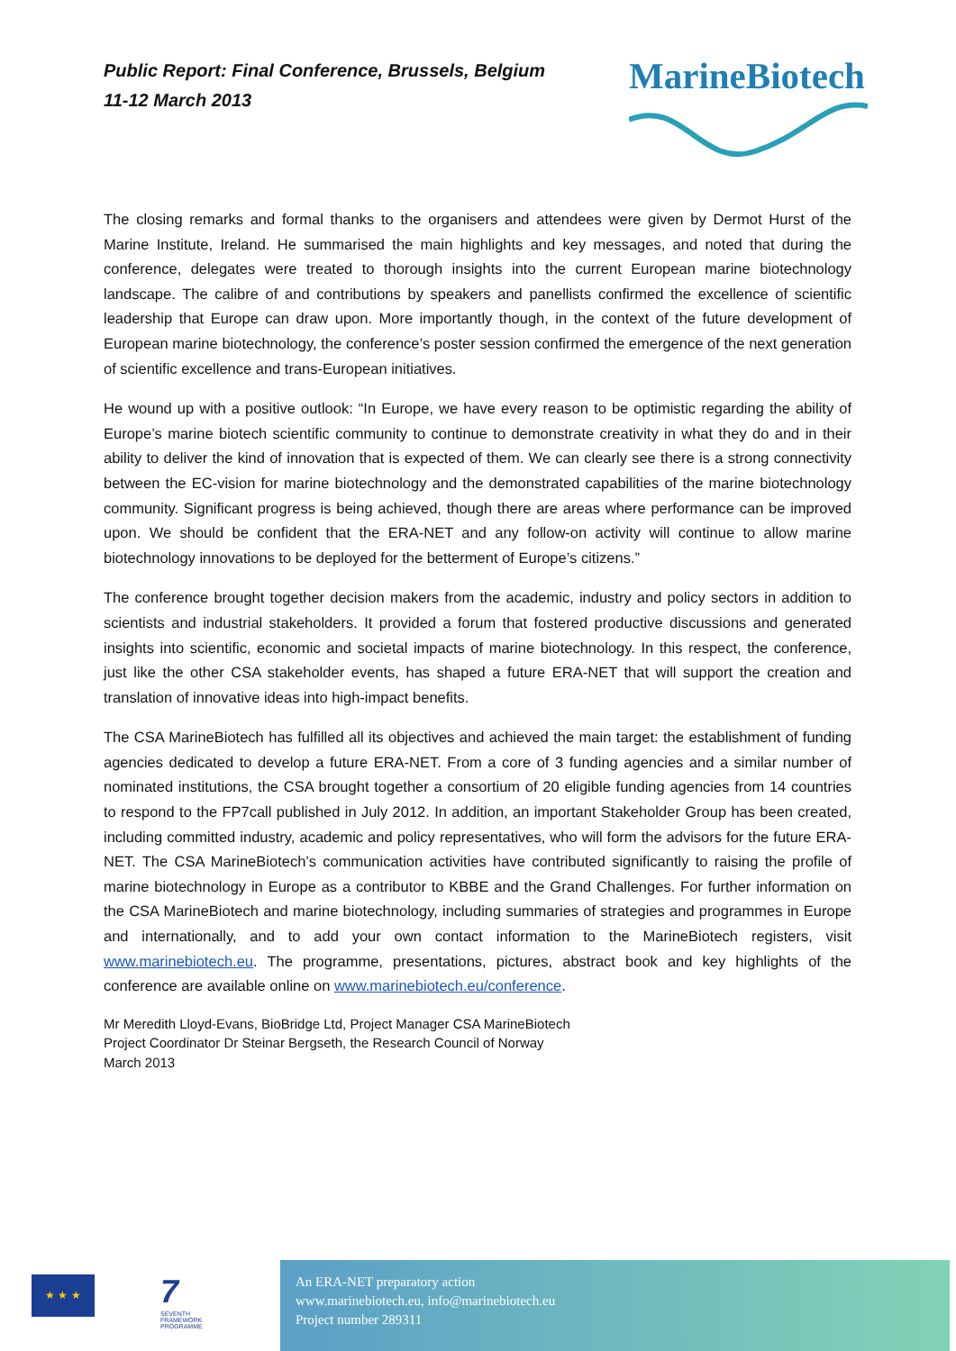Public Report: Final Conference, Brussels, Belgium
11-12 March 2013
MarineBiotech
The closing remarks and formal thanks to the organisers and attendees were given by Dermot Hurst of the Marine Institute, Ireland. He summarised the main highlights and key messages, and noted that during the conference, delegates were treated to thorough insights into the current European marine biotechnology landscape. The calibre of and contributions by speakers and panellists confirmed the excellence of scientific leadership that Europe can draw upon. More importantly though, in the context of the future development of European marine biotechnology, the conference’s poster session confirmed the emergence of the next generation of scientific excellence and trans-European initiatives.
He wound up with a positive outlook: “In Europe, we have every reason to be optimistic regarding the ability of Europe’s marine biotech scientific community to continue to demonstrate creativity in what they do and in their ability to deliver the kind of innovation that is expected of them. We can clearly see there is a strong connectivity between the EC-vision for marine biotechnology and the demonstrated capabilities of the marine biotechnology community. Significant progress is being achieved, though there are areas where performance can be improved upon. We should be confident that the ERA-NET and any follow-on activity will continue to allow marine biotechnology innovations to be deployed for the betterment of Europe’s citizens.”
The conference brought together decision makers from the academic, industry and policy sectors in addition to scientists and industrial stakeholders. It provided a forum that fostered productive discussions and generated insights into scientific, economic and societal impacts of marine biotechnology. In this respect, the conference, just like the other CSA stakeholder events, has shaped a future ERA-NET that will support the creation and translation of innovative ideas into high-impact benefits.
The CSA MarineBiotech has fulfilled all its objectives and achieved the main target: the establishment of funding agencies dedicated to develop a future ERA-NET. From a core of 3 funding agencies and a similar number of nominated institutions, the CSA brought together a consortium of 20 eligible funding agencies from 14 countries to respond to the FP7call published in July 2012. In addition, an important Stakeholder Group has been created, including committed industry, academic and policy representatives, who will form the advisors for the future ERA-NET. The CSA MarineBiotech’s communication activities have contributed significantly to raising the profile of marine biotechnology in Europe as a contributor to KBBE and the Grand Challenges. For further information on the CSA MarineBiotech and marine biotechnology, including summaries of strategies and programmes in Europe and internationally, and to add your own contact information to the MarineBiotech registers, visit www.marinebiotech.eu. The programme, presentations, pictures, abstract book and key highlights of the conference are available online on www.marinebiotech.eu/conference.
Mr Meredith Lloyd-Evans, BioBridge Ltd, Project Manager CSA MarineBiotech
Project Coordinator Dr Steinar Bergseth, the Research Council of Norway
March 2013
★ ★ ★
7
SEVENTH FRAMEWORK PROGRAMME
An ERA-NET preparatory action
www.marinebiotech.eu, info@marinebiotech.eu
Project number 289311